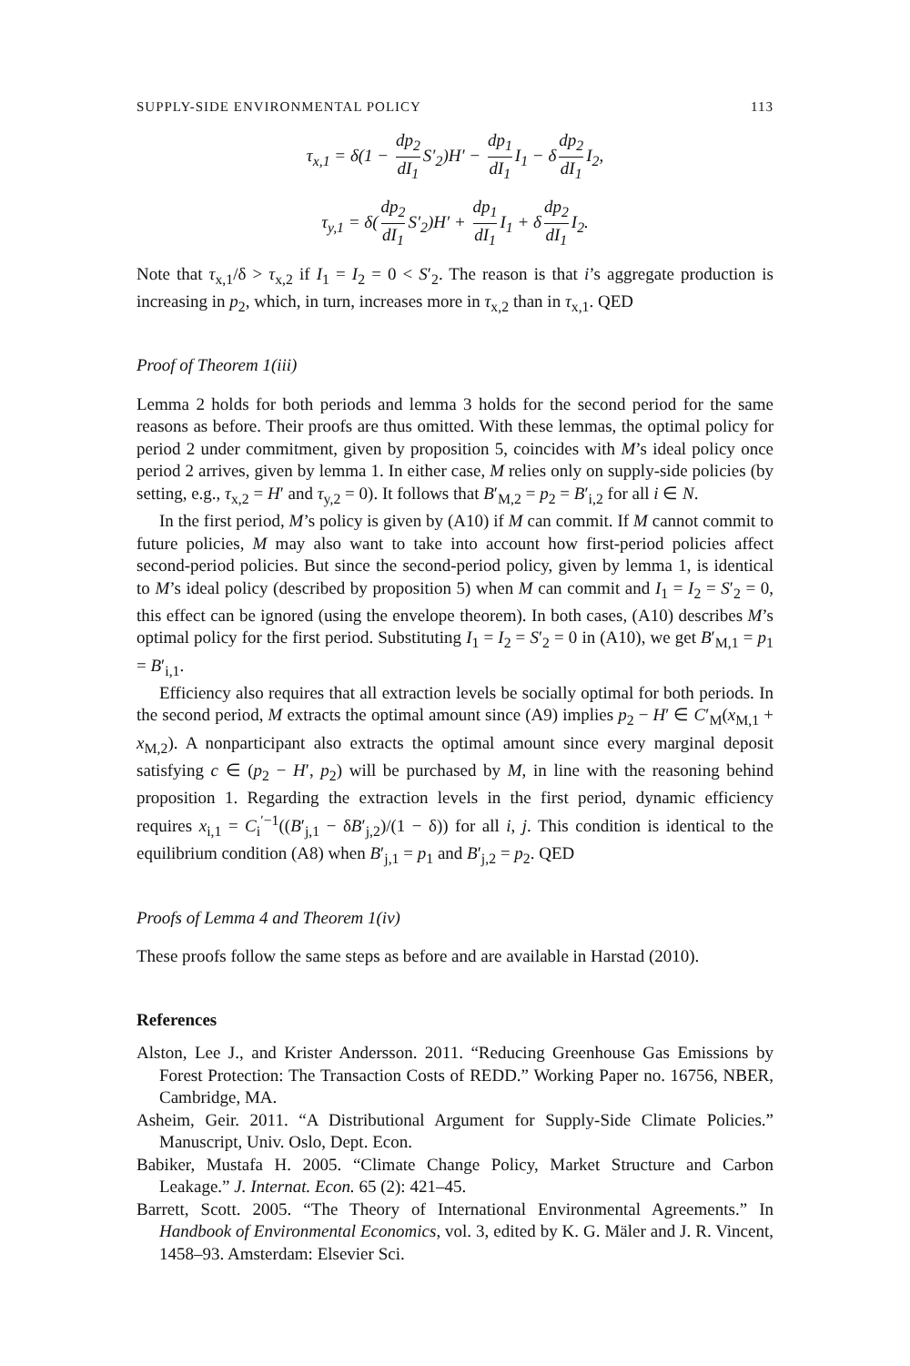SUPPLY-SIDE ENVIRONMENTAL POLICY 113
τ<sub>x,1</sub> = δ(1 − dp<sub>2</sub> dI<sub>1</sub> S′<sub>2</sub>)H′ − dp<sub>1</sub> dI<sub>1</sub> I<sub>1</sub> − δ dp<sub>2</sub> dI<sub>1</sub> I<sub>2</sub>,
τ<sub>y,1</sub> = δ(dp<sub>2</sub> dI<sub>1</sub> S′<sub>2</sub>)H′ + dp<sub>1</sub> dI<sub>1</sub> I<sub>1</sub> + δ dp<sub>2</sub> dI<sub>1</sub> I<sub>2</sub>.
Note that τ<sub>x,1</sub>/δ > τ<sub>x,2</sub> if I<sub>1</sub> = I<sub>2</sub> = 0 < S′<sub>2</sub>. The reason is that i’s aggregate production is increasing in p<sub>2</sub>, which, in turn, increases more in τ<sub>x,2</sub> than in τ<sub>x,1</sub>. QED
Proof of Theorem 1(iii)
Lemma 2 holds for both periods and lemma 3 holds for the second period for the same reasons as before. Their proofs are thus omitted. With these lemmas, the optimal policy for period 2 under commitment, given by proposition 5, coincides with M’s ideal policy once period 2 arrives, given by lemma 1. In either case, M relies only on supply-side policies (by setting, e.g., τ<sub>x,2</sub> = H′ and τ<sub>y,2</sub> = 0). It follows that B′<sub>M,2</sub> = p<sub>2</sub> = B′<sub>i,2</sub> for all i ∈ N.
In the first period, M’s policy is given by (A10) if M can commit. If M cannot commit to future policies, M may also want to take into account how first-period policies affect second-period policies. But since the second-period policy, given by lemma 1, is identical to M’s ideal policy (described by proposition 5) when M can commit and I<sub>1</sub> = I<sub>2</sub> = S′<sub>2</sub> = 0, this effect can be ignored (using the envelope theorem). In both cases, (A10) describes M’s optimal policy for the first period. Substituting I<sub>1</sub> = I<sub>2</sub> = S′<sub>2</sub> = 0 in (A10), we get B′<sub>M,1</sub> = p<sub>1</sub> = B′<sub>i,1</sub>.
Efficiency also requires that all extraction levels be socially optimal for both periods. In the second period, M extracts the optimal amount since (A9) implies p<sub>2</sub> − H′ ∈ C′<sub>M</sub>(x<sub>M,1</sub> + x<sub>M,2</sub>). A nonparticipant also extracts the optimal amount since every marginal deposit satisfying c ∈ (p<sub>2</sub> − H′, p<sub>2</sub>) will be purchased by M, in line with the reasoning behind proposition 1. Regarding the extraction levels in the first period, dynamic efficiency requires x<sub>i,1</sub> = C<sub>i</sub><sup>′−1</sup>((B′<sub>j,1</sub> − δB′<sub>j,2</sub>)/(1 − δ)) for all i, j. This condition is identical to the equilibrium condition (A8) when B′<sub>j,1</sub> = p<sub>1</sub> and B′<sub>j,2</sub> = p<sub>2</sub>. QED
Proofs of Lemma 4 and Theorem 1(iv)
These proofs follow the same steps as before and are available in Harstad (2010).
References
Alston, Lee J., and Krister Andersson. 2011. “Reducing Greenhouse Gas Emissions by Forest Protection: The Transaction Costs of REDD.” Working Paper no. 16756, NBER, Cambridge, MA.
Asheim, Geir. 2011. “A Distributional Argument for Supply-Side Climate Policies.” Manuscript, Univ. Oslo, Dept. Econ.
Babiker, Mustafa H. 2005. “Climate Change Policy, Market Structure and Carbon Leakage.” J. Internat. Econ. 65 (2): 421–45.
Barrett, Scott. 2005. “The Theory of International Environmental Agreements.” In Handbook of Environmental Economics, vol. 3, edited by K. G. Mäler and J. R. Vincent, 1458–93. Amsterdam: Elsevier Sci.